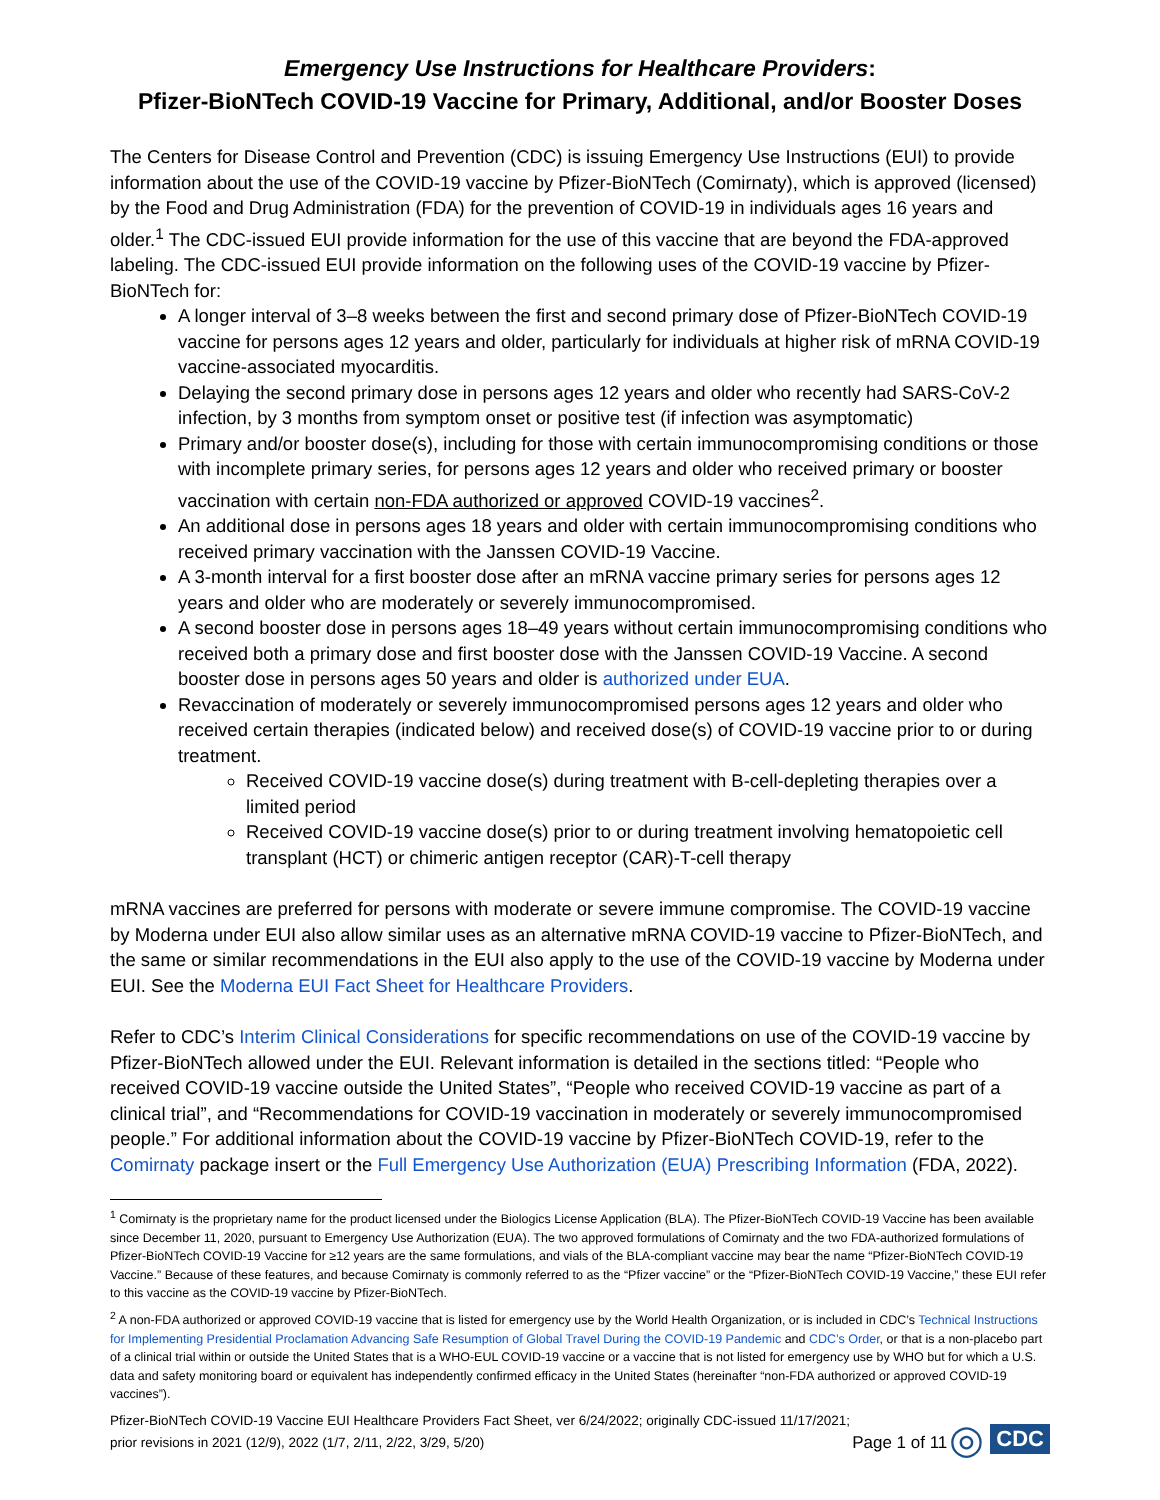Emergency Use Instructions for Healthcare Providers:
Pfizer-BioNTech COVID-19 Vaccine for Primary, Additional, and/or Booster Doses
The Centers for Disease Control and Prevention (CDC) is issuing Emergency Use Instructions (EUI) to provide information about the use of the COVID-19 vaccine by Pfizer-BioNTech (Comirnaty), which is approved (licensed) by the Food and Drug Administration (FDA) for the prevention of COVID-19 in individuals ages 16 years and older.<sup>1</sup> The CDC-issued EUI provide information for the use of this vaccine that are beyond the FDA-approved labeling. The CDC-issued EUI provide information on the following uses of the COVID-19 vaccine by Pfizer-BioNTech for:
A longer interval of 3–8 weeks between the first and second primary dose of Pfizer-BioNTech COVID-19 vaccine for persons ages 12 years and older, particularly for individuals at higher risk of mRNA COVID-19 vaccine-associated myocarditis.
Delaying the second primary dose in persons ages 12 years and older who recently had SARS-CoV-2 infection, by 3 months from symptom onset or positive test (if infection was asymptomatic)
Primary and/or booster dose(s), including for those with certain immunocompromising conditions or those with incomplete primary series, for persons ages 12 years and older who received primary or booster vaccination with certain non-FDA authorized or approved COVID-19 vaccines<sup>2</sup>.
An additional dose in persons ages 18 years and older with certain immunocompromising conditions who received primary vaccination with the Janssen COVID-19 Vaccine.
A 3-month interval for a first booster dose after an mRNA vaccine primary series for persons ages 12 years and older who are moderately or severely immunocompromised.
A second booster dose in persons ages 18–49 years without certain immunocompromising conditions who received both a primary dose and first booster dose with the Janssen COVID-19 Vaccine. A second booster dose in persons ages 50 years and older is authorized under EUA.
Revaccination of moderately or severely immunocompromised persons ages 12 years and older who received certain therapies (indicated below) and received dose(s) of COVID-19 vaccine prior to or during treatment.
Received COVID-19 vaccine dose(s) during treatment with B-cell-depleting therapies over a limited period
Received COVID-19 vaccine dose(s) prior to or during treatment involving hematopoietic cell transplant (HCT) or chimeric antigen receptor (CAR)-T-cell therapy
mRNA vaccines are preferred for persons with moderate or severe immune compromise. The COVID-19 vaccine by Moderna under EUI also allow similar uses as an alternative mRNA COVID-19 vaccine to Pfizer-BioNTech, and the same or similar recommendations in the EUI also apply to the use of the COVID-19 vaccine by Moderna under EUI. See the Moderna EUI Fact Sheet for Healthcare Providers.
Refer to CDC’s Interim Clinical Considerations for specific recommendations on use of the COVID-19 vaccine by Pfizer-BioNTech allowed under the EUI. Relevant information is detailed in the sections titled: “People who received COVID-19 vaccine outside the United States”, “People who received COVID-19 vaccine as part of a clinical trial”, and “Recommendations for COVID-19 vaccination in moderately or severely immunocompromised people.” For additional information about the COVID-19 vaccine by Pfizer-BioNTech COVID-19, refer to the Comirnaty package insert or the Full Emergency Use Authorization (EUA) Prescribing Information (FDA, 2022).
<sup>1</sup> Comirnaty is the proprietary name for the product licensed under the Biologics License Application (BLA). The Pfizer-BioNTech COVID-19 Vaccine has been available since December 11, 2020, pursuant to Emergency Use Authorization (EUA). The two approved formulations of Comirnaty and the two FDA-authorized formulations of Pfizer-BioNTech COVID-19 Vaccine for ≥12 years are the same formulations, and vials of the BLA-compliant vaccine may bear the name “Pfizer-BioNTech COVID-19 Vaccine.” Because of these features, and because Comirnaty is commonly referred to as the “Pfizer vaccine” or the “Pfizer-BioNTech COVID-19 Vaccine,” these EUI refer to this vaccine as the COVID-19 vaccine by Pfizer-BioNTech.
<sup>2</sup> A non-FDA authorized or approved COVID-19 vaccine that is listed for emergency use by the World Health Organization, or is included in CDC’s Technical Instructions for Implementing Presidential Proclamation Advancing Safe Resumption of Global Travel During the COVID-19 Pandemic and CDC’s Order, or that is a non-placebo part of a clinical trial within or outside the United States that is a WHO-EUL COVID-19 vaccine or a vaccine that is not listed for emergency use by WHO but for which a U.S. data and safety monitoring board or equivalent has independently confirmed efficacy in the United States (hereinafter “non-FDA authorized or approved COVID-19 vaccines”).
Pfizer-BioNTech COVID-19 Vaccine EUI Healthcare Providers Fact Sheet, ver 6/24/2022; originally CDC-issued 11/17/2021;
prior revisions in 2021 (12/9), 2022 (1/7, 2/11, 2/22, 3/29, 5/20)
Page 1 of 11
◎ CDC